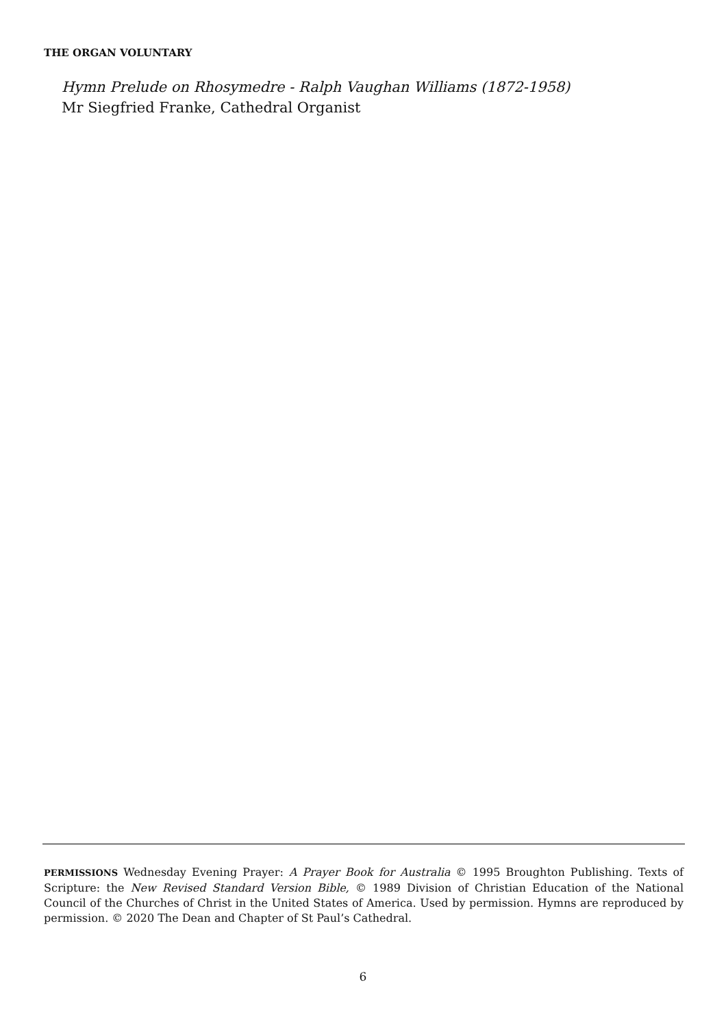THE ORGAN VOLUNTARY
Hymn Prelude on Rhosymedre - Ralph Vaughan Williams (1872-1958)
Mr Siegfried Franke, Cathedral Organist
PERMISSIONS Wednesday Evening Prayer: A Prayer Book for Australia © 1995 Broughton Publishing. Texts of Scripture: the New Revised Standard Version Bible, © 1989 Division of Christian Education of the National Council of the Churches of Christ in the United States of America. Used by permission. Hymns are reproduced by permission. © 2020 The Dean and Chapter of St Paul’s Cathedral.
6